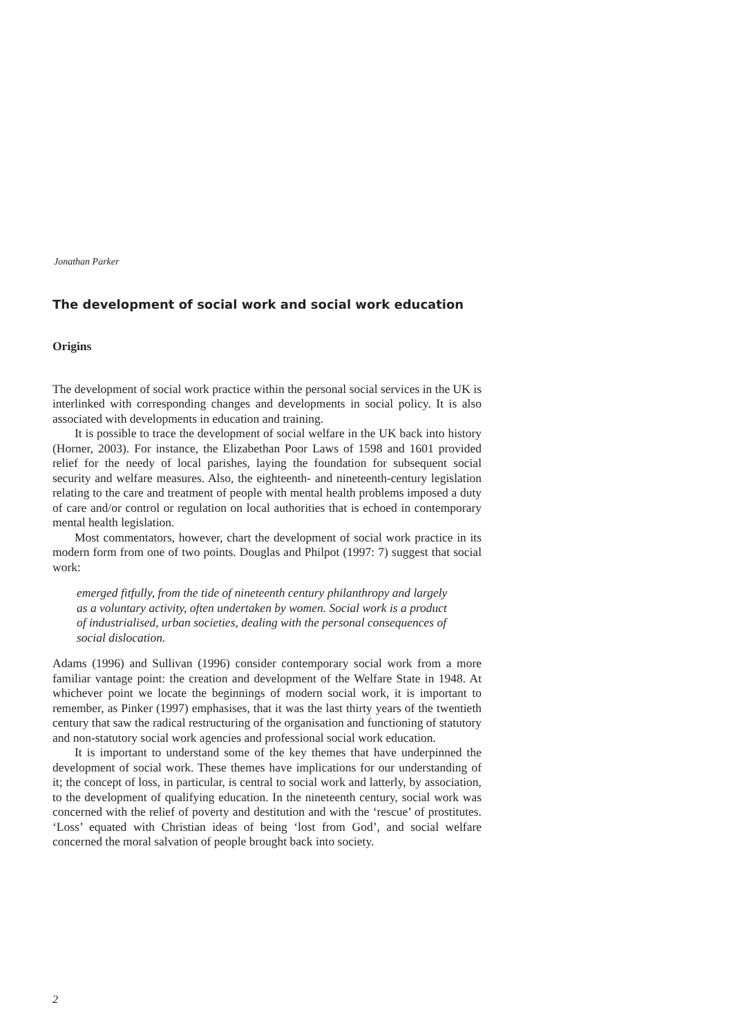Jonathan Parker
The development of social work and social work education
Origins
The development of social work practice within the personal social services in the UK is interlinked with corresponding changes and developments in social policy. It is also associated with developments in education and training.
It is possible to trace the development of social welfare in the UK back into history (Horner, 2003). For instance, the Elizabethan Poor Laws of 1598 and 1601 provided relief for the needy of local parishes, laying the foundation for subsequent social security and welfare measures. Also, the eighteenth- and nineteenth-century legislation relating to the care and treatment of people with mental health problems imposed a duty of care and/or control or regulation on local authorities that is echoed in contemporary mental health legislation.
Most commentators, however, chart the development of social work practice in its modern form from one of two points. Douglas and Philpot (1997: 7) suggest that social work:
emerged fitfully, from the tide of nineteenth century philanthropy and largely as a voluntary activity, often undertaken by women. Social work is a product of industrialised, urban societies, dealing with the personal consequences of social dislocation.
Adams (1996) and Sullivan (1996) consider contemporary social work from a more familiar vantage point: the creation and development of the Welfare State in 1948. At whichever point we locate the beginnings of modern social work, it is important to remember, as Pinker (1997) emphasises, that it was the last thirty years of the twentieth century that saw the radical restructuring of the organisation and functioning of statutory and non-statutory social work agencies and professional social work education.
It is important to understand some of the key themes that have underpinned the development of social work. These themes have implications for our understanding of it; the concept of loss, in particular, is central to social work and latterly, by association, to the development of qualifying education. In the nineteenth century, social work was concerned with the relief of poverty and destitution and with the ‘rescue’ of prostitutes. ‘Loss’ equated with Christian ideas of being ‘lost from God’, and social welfare concerned the moral salvation of people brought back into society.
2